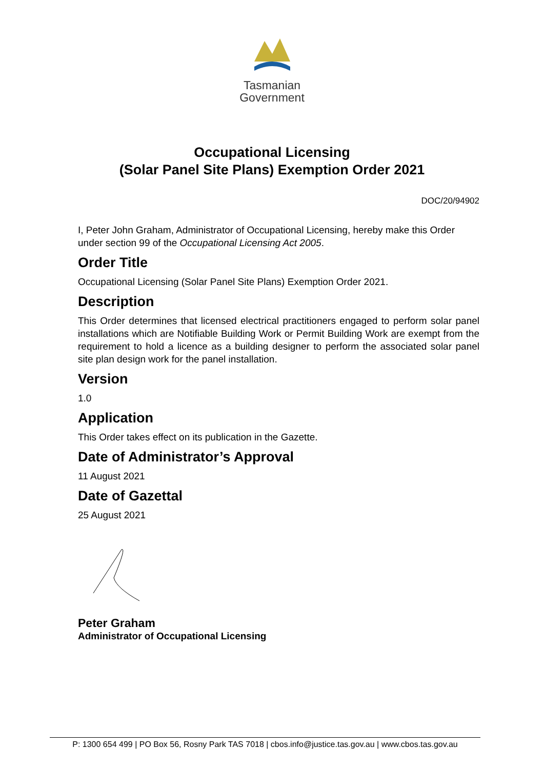Tasmanian
Government
Occupational Licensing
(Solar Panel Site Plans) Exemption Order 2021
DOC/20/94902
I, Peter John Graham, Administrator of Occupational Licensing, hereby make this Order under section 99 of the Occupational Licensing Act 2005.
Order Title
Occupational Licensing (Solar Panel Site Plans) Exemption Order 2021.
Description
This Order determines that licensed electrical practitioners engaged to perform solar panel installations which are Notifiable Building Work or Permit Building Work are exempt from the requirement to hold a licence as a building designer to perform the associated solar panel site plan design work for the panel installation.
Version
1.0
Application
This Order takes effect on its publication in the Gazette.
Date of Administrator’s Approval
11 August 2021
Date of Gazettal
25 August 2021
Peter Graham
Administrator of Occupational Licensing
P: 1300 654 499 | PO Box 56, Rosny Park TAS 7018 | cbos.info@justice.tas.gov.au | www.cbos.tas.gov.au